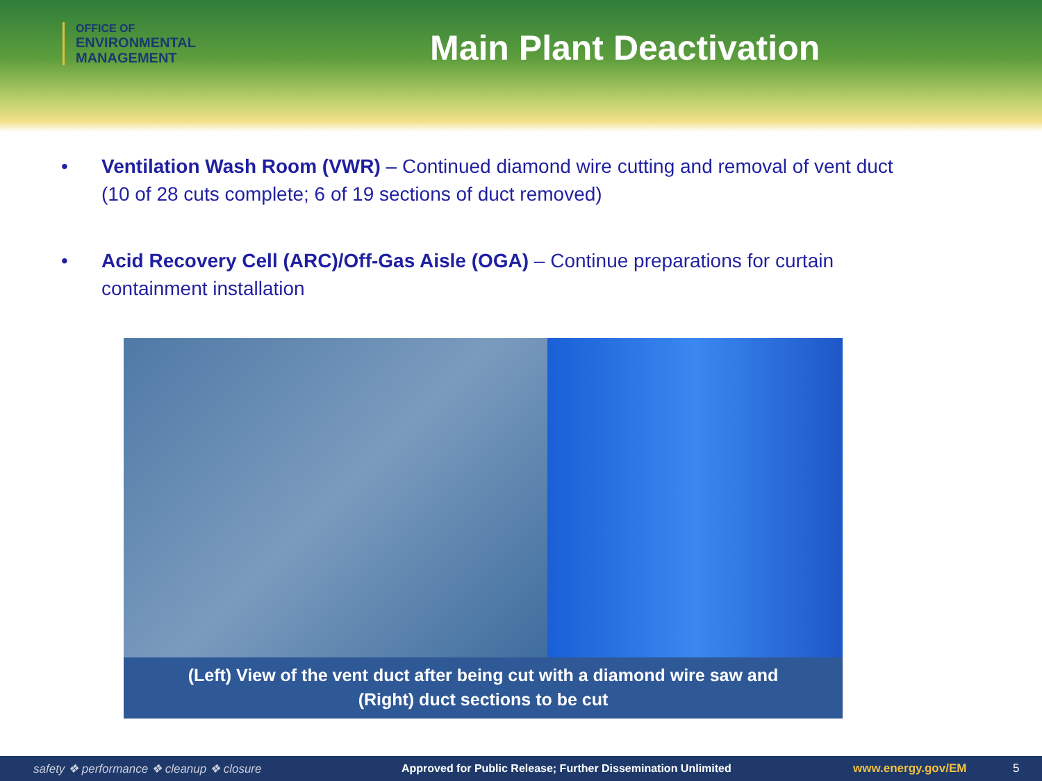OFFICE OF
ENVIRONMENTAL
MANAGEMENT
Main Plant Deactivation
• Ventilation Wash Room (VWR) – Continued diamond wire cutting and removal of vent duct (10 of 28 cuts complete; 6 of 19 sections of duct removed)
• Acid Recovery Cell (ARC)/Off-Gas Aisle (OGA) – Continue preparations for curtain containment installation
(Left) View of the vent duct after being cut with a diamond wire saw and
(Right) duct sections to be cut
safety ❖ performance ❖ cleanup ❖ closure Approved for Public Release; Further Dissemination Unlimited www.energy.gov/EM 5